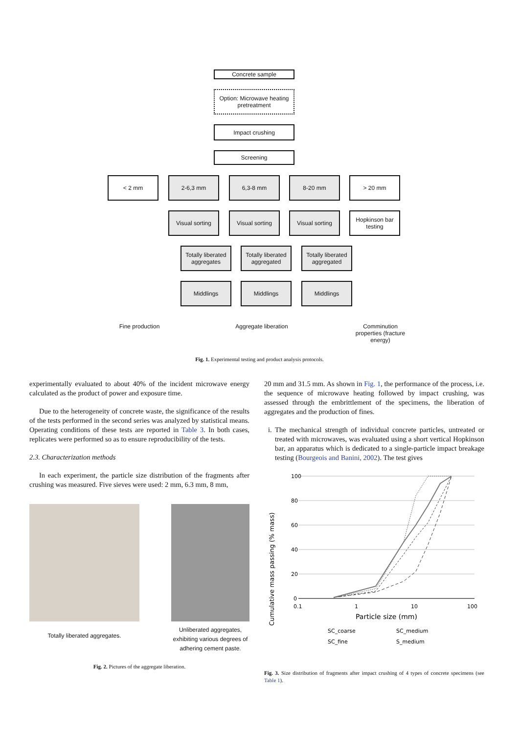Concrete sample
Option: Microwave heating pretreatment
Impact crushing
Screening
< 2 mm 2-6,3 mm 6,3-8 mm 8-20 mm > 20 mm
Visual sorting Visual sorting Visual sorting
Hopkinson bar testing
Totally liberated aggregates
Totally liberated aggregated
Totally liberated aggregated
Middlings Middlings Middlings
Fine production Aggregate liberation
Comminution properties (fracture energy)
Fig. 1. Experimental testing and product analysis protocols.
experimentally evaluated to about 40% of the incident microwave energy calculated as the product of power and exposure time.
Due to the heterogeneity of concrete waste, the significance of the results of the tests performed in the second series was analyzed by statistical means. Operating conditions of these tests are reported in Table 3. In both cases, replicates were performed so as to ensure reproducibility of the tests.
2.3. Characterization methods
In each experiment, the particle size distribution of the fragments after crushing was measured. Five sieves were used: 2 mm, 6.3 mm, 8 mm,
Totally liberated aggregates.
Unliberated aggregates, exhibiting various degrees of adhering cement paste.
Fig. 2. Pictures of the aggregate liberation.
20 mm and 31.5 mm. As shown in Fig. 1, the performance of the process, i.e. the sequence of microwave heating followed by impact crushing, was assessed through the embrittlement of the specimens, the liberation of aggregates and the production of fines.
i. The mechanical strength of individual concrete particles, untreated or treated with microwaves, was evaluated using a short vertical Hopkinson bar, an apparatus which is dedicated to a single-particle impact breakage testing (Bourgeois and Banini, 2002). The test gives
Cumulative mass passing (% mass)
100
80
60
40
20
0
0.1
1
10
100
Particle size (mm)
SC_coarse
SC_medium
SC_fine
S_medium
Fig. 3. Size distribution of fragments after impact crushing of 4 types of concrete specimens (see Table 1).